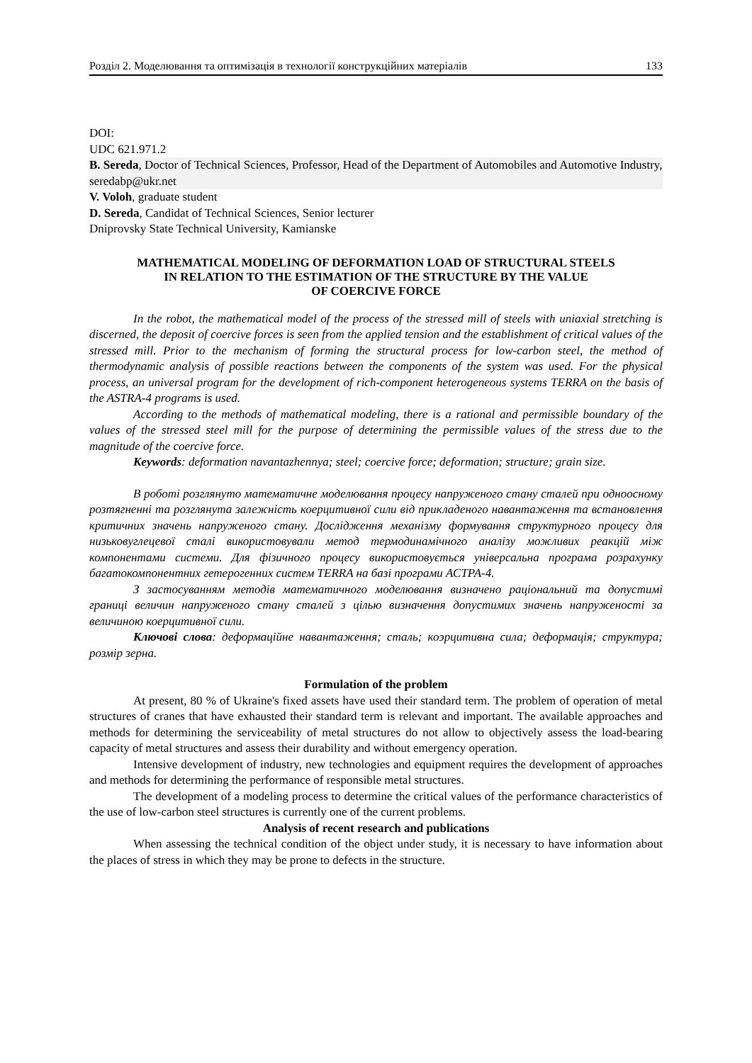Розділ 2. Моделювання та оптимізація в технології конструкційних матеріалів 133
DOI:
UDC 621.971.2
B. Sereda, Doctor of Technical Sciences, Professor, Head of the Department of Automobiles and Automotive Industry, seredabp@ukr.net
V. Voloh, graduate student
D. Sereda, Candidat of Technical Sciences, Senior lecturer
Dniprovsky State Technical University, Kamianske
MATHEMATICAL MODELING OF DEFORMATION LOAD OF STRUCTURAL STEELS
IN RELATION TO THE ESTIMATION OF THE STRUCTURE BY THE VALUE
OF COERCIVE FORCE
In the robot, the mathematical model of the process of the stressed mill of steels with uniaxial stretching is discerned, the deposit of coercive forces is seen from the applied tension and the establishment of critical values of the stressed mill. Prior to the mechanism of forming the structural process for low-carbon steel, the method of thermodynamic analysis of possible reactions between the components of the system was used. For the physical process, an universal program for the development of rich-component heterogeneous systems TERRA on the basis of the ASTRA-4 programs is used.
According to the methods of mathematical modeling, there is a rational and permissible boundary of the values of the stressed steel mill for the purpose of determining the permissible values of the stress due to the magnitude of the coercive force.
Keywords: deformation navantazhennya; steel; coercive force; deformation; structure; grain size.
В роботі розглянуто математичне моделювання процесу напруженого стану сталей при одноосному розтягненні та розглянута залежність коерцитивної сили від прикладеного навантаження та встановлення критичних значень напруженого стану. Дослідження механізму формування структурного процесу для низьковуглецевої сталі використовували метод термодинамічного аналізу можливих реакцій між компонентами системи. Для фізичного процесу використовується універсальна програма розрахунку багатокомпонентних гетерогенних систем TERRA на базі програми АСТРА-4.
З застосуванням методів математичного моделювання визначено раціональний та допустимі границі величин напруженого стану сталей з цілью визначення допустимих значень напруженості за величиною коерцитивної сили.
Ключові слова: деформаційне навантаження; сталь; коэрцитивна сила; деформація; структура; розмір зерна.
Formulation of the problem
At present, 80 % of Ukraine's fixed assets have used their standard term. The problem of operation of metal structures of cranes that have exhausted their standard term is relevant and important. The available approaches and methods for determining the serviceability of metal structures do not allow to objectively assess the load-bearing capacity of metal structures and assess their durability and without emergency operation.
Intensive development of industry, new technologies and equipment requires the development of approaches and methods for determining the performance of responsible metal structures.
The development of a modeling process to determine the critical values of the performance characteristics of the use of low-carbon steel structures is currently one of the current problems.
Analysis of recent research and publications
When assessing the technical condition of the object under study, it is necessary to have information about the places of stress in which they may be prone to defects in the structure.